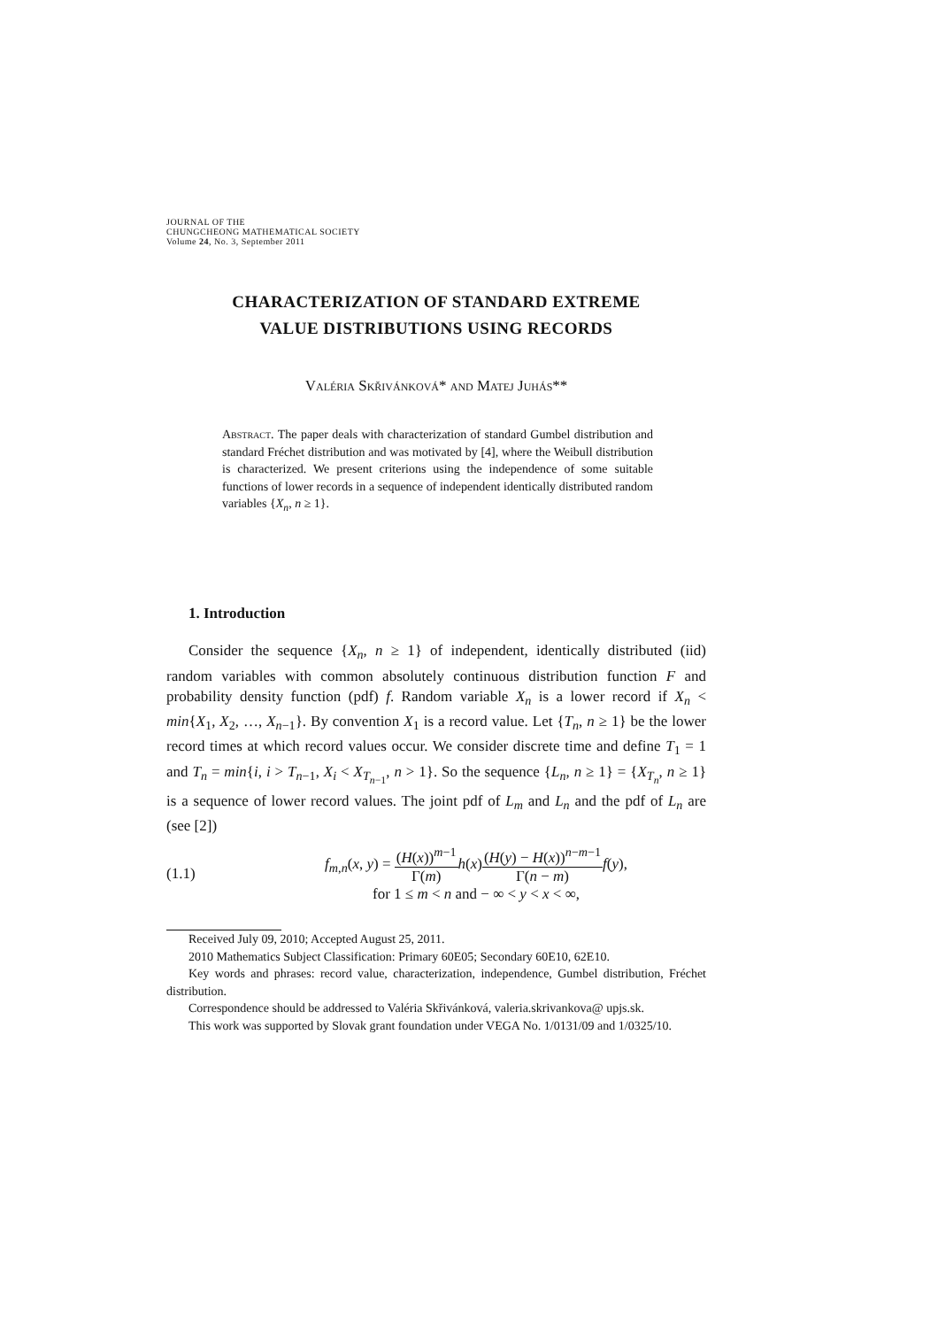JOURNAL OF THE
CHUNGCHEONG MATHEMATICAL SOCIETY
Volume 24, No. 3, September 2011
CHARACTERIZATION OF STANDARD EXTREME
VALUE DISTRIBUTIONS USING RECORDS
Valéria Skřivánková* and Matej Juhás**
Abstract. The paper deals with characterization of standard Gumbel distribution and standard Fréchet distribution and was motivated by [4], where the Weibull distribution is characterized. We present criterions using the independence of some suitable functions of lower records in a sequence of independent identically distributed random variables {X<sub>n</sub>, n ≥ 1}.
1. Introduction
Consider the sequence {X<sub>n</sub>, n ≥ 1} of independent, identically distributed (iid) random variables with common absolutely continuous distribution function F and probability density function (pdf) f. Random variable X<sub>n</sub> is a lower record if X<sub>n</sub> < min{X<sub>1</sub>, X<sub>2</sub>, …, X<sub>n−1</sub>}. By convention X<sub>1</sub> is a record value. Let {T<sub>n</sub>, n ≥ 1} be the lower record times at which record values occur. We consider discrete time and define T<sub>1</sub> = 1 and T<sub>n</sub> = min{i, i > T<sub>n−1</sub>, X<sub>i</sub> < X<sub>T<sub>n−1</sub></sub>, n > 1}. So the sequence {L<sub>n</sub>, n ≥ 1} = {X<sub>T<sub>n</sub></sub>, n ≥ 1} is a sequence of lower record values. The joint pdf of L<sub>m</sub> and L<sub>n</sub> and the pdf of L<sub>n</sub> are (see [2])
(1.1) f<sub>m,n</sub>(x, y) = (H(x))<sup>m−1</sup> Γ(m) h(x)(H(y) − H(x))<sup>n−m−1</sup> Γ(n − m) f(y),
for 1 ≤ m < n and − ∞ < y < x < ∞,
Received July 09, 2010; Accepted August 25, 2011.
2010 Mathematics Subject Classification: Primary 60E05; Secondary 60E10, 62E10.
Key words and phrases: record value, characterization, independence, Gumbel distribution, Fréchet distribution.
Correspondence should be addressed to Valéria Skřivánková, valeria.skrivankova@ upjs.sk.
This work was supported by Slovak grant foundation under VEGA No. 1/0131/09 and 1/0325/10.